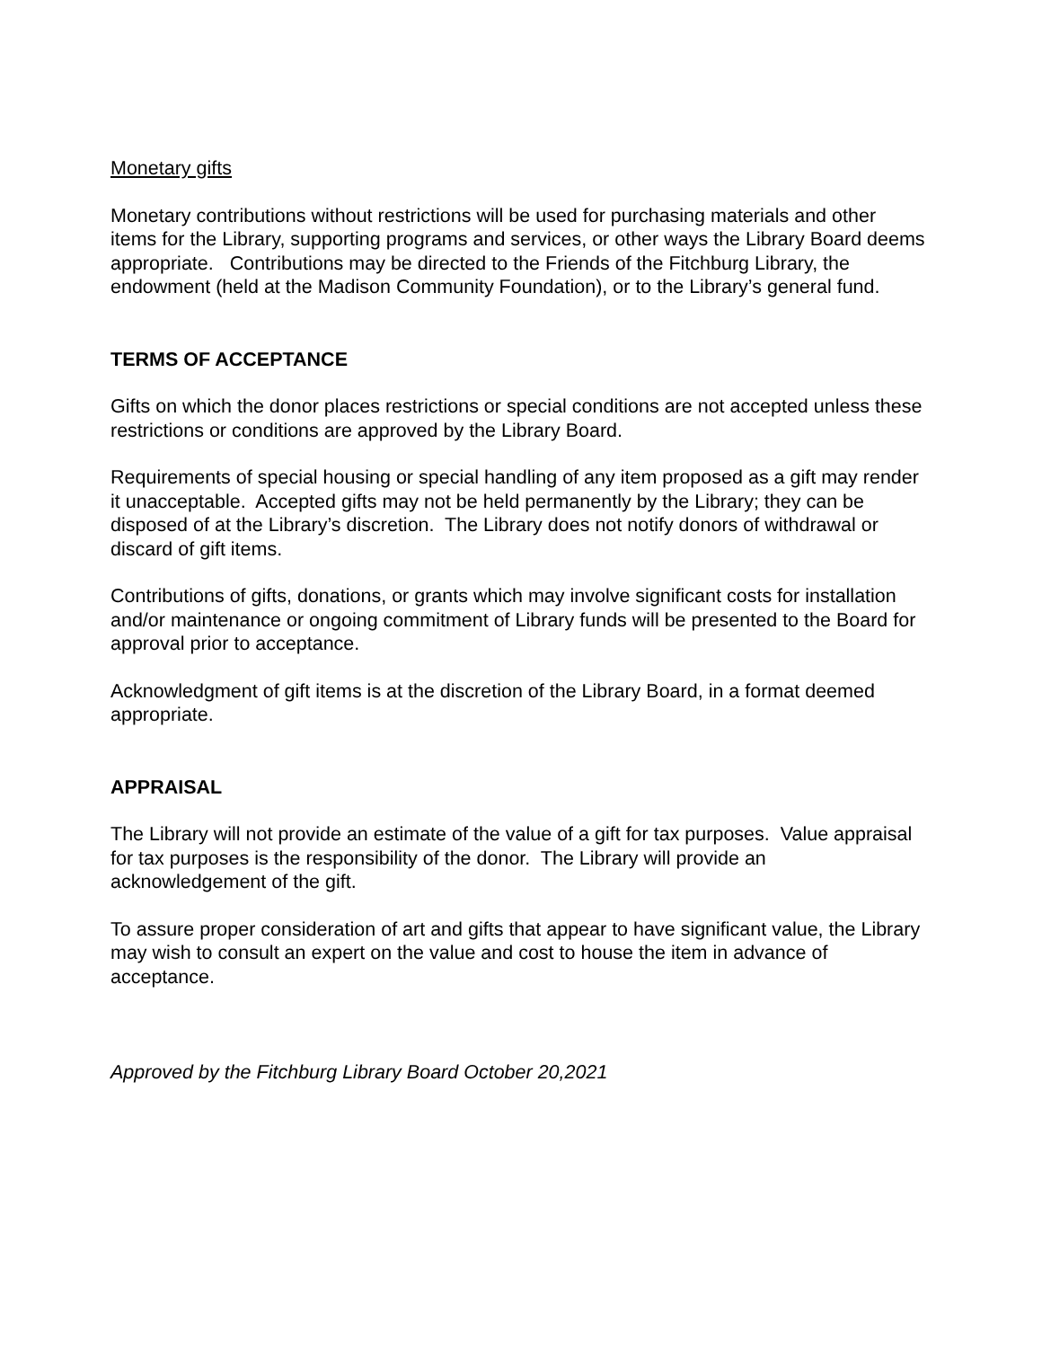Monetary gifts
Monetary contributions without restrictions will be used for purchasing materials and other items for the Library, supporting programs and services, or other ways the Library Board deems appropriate. Contributions may be directed to the Friends of the Fitchburg Library, the endowment (held at the Madison Community Foundation), or to the Library’s general fund.
TERMS OF ACCEPTANCE
Gifts on which the donor places restrictions or special conditions are not accepted unless these restrictions or conditions are approved by the Library Board.
Requirements of special housing or special handling of any item proposed as a gift may render it unacceptable. Accepted gifts may not be held permanently by the Library; they can be disposed of at the Library’s discretion. The Library does not notify donors of withdrawal or discard of gift items.
Contributions of gifts, donations, or grants which may involve significant costs for installation and/or maintenance or ongoing commitment of Library funds will be presented to the Board for approval prior to acceptance.
Acknowledgment of gift items is at the discretion of the Library Board, in a format deemed appropriate.
APPRAISAL
The Library will not provide an estimate of the value of a gift for tax purposes. Value appraisal for tax purposes is the responsibility of the donor. The Library will provide an acknowledgement of the gift.
To assure proper consideration of art and gifts that appear to have significant value, the Library may wish to consult an expert on the value and cost to house the item in advance of acceptance.
Approved by the Fitchburg Library Board October 20,2021